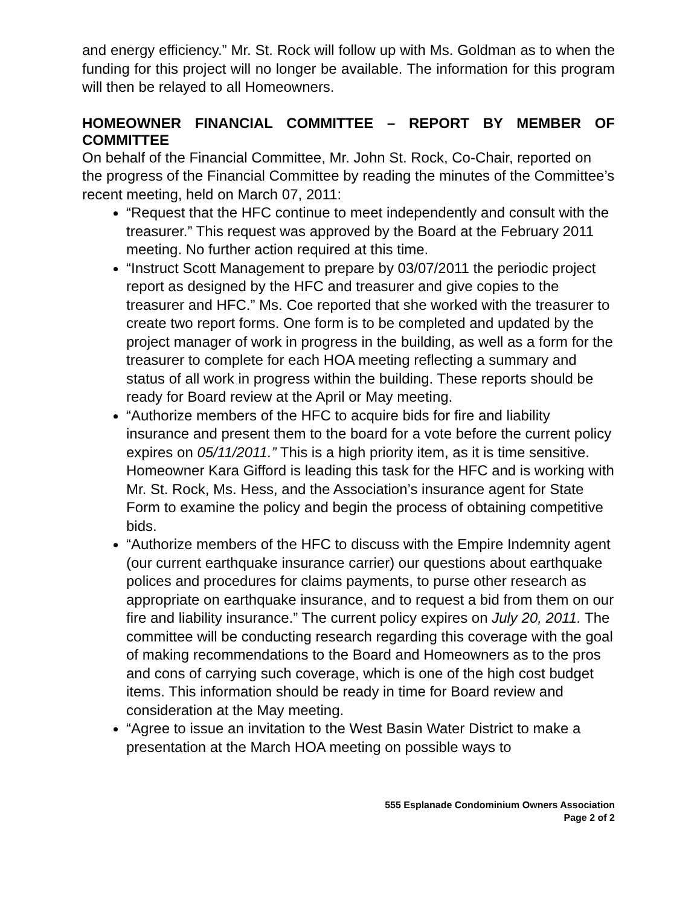and energy efficiency.” Mr. St. Rock will follow up with Ms. Goldman as to when the funding for this project will no longer be available. The information for this program will then be relayed to all Homeowners.
HOMEOWNER FINANCIAL COMMITTEE – REPORT BY MEMBER OF COMMITTEE
On behalf of the Financial Committee, Mr. John St. Rock, Co-Chair, reported on the progress of the Financial Committee by reading the minutes of the Committee’s recent meeting, held on March 07, 2011:
“Request that the HFC continue to meet independently and consult with the treasurer.” This request was approved by the Board at the February 2011 meeting. No further action required at this time.
“Instruct Scott Management to prepare by 03/07/2011 the periodic project report as designed by the HFC and treasurer and give copies to the treasurer and HFC.” Ms. Coe reported that she worked with the treasurer to create two report forms. One form is to be completed and updated by the project manager of work in progress in the building, as well as a form for the treasurer to complete for each HOA meeting reflecting a summary and status of all work in progress within the building. These reports should be ready for Board review at the April or May meeting.
“Authorize members of the HFC to acquire bids for fire and liability insurance and present them to the board for a vote before the current policy expires on 05/11/2011.” This is a high priority item, as it is time sensitive. Homeowner Kara Gifford is leading this task for the HFC and is working with Mr. St. Rock, Ms. Hess, and the Association’s insurance agent for State Form to examine the policy and begin the process of obtaining competitive bids.
“Authorize members of the HFC to discuss with the Empire Indemnity agent (our current earthquake insurance carrier) our questions about earthquake polices and procedures for claims payments, to purse other research as appropriate on earthquake insurance, and to request a bid from them on our fire and liability insurance.” The current policy expires on July 20, 2011. The committee will be conducting research regarding this coverage with the goal of making recommendations to the Board and Homeowners as to the pros and cons of carrying such coverage, which is one of the high cost budget items. This information should be ready in time for Board review and consideration at the May meeting.
“Agree to issue an invitation to the West Basin Water District to make a presentation at the March HOA meeting on possible ways to
555 Esplanade Condominium Owners Association
Page 2 of 2